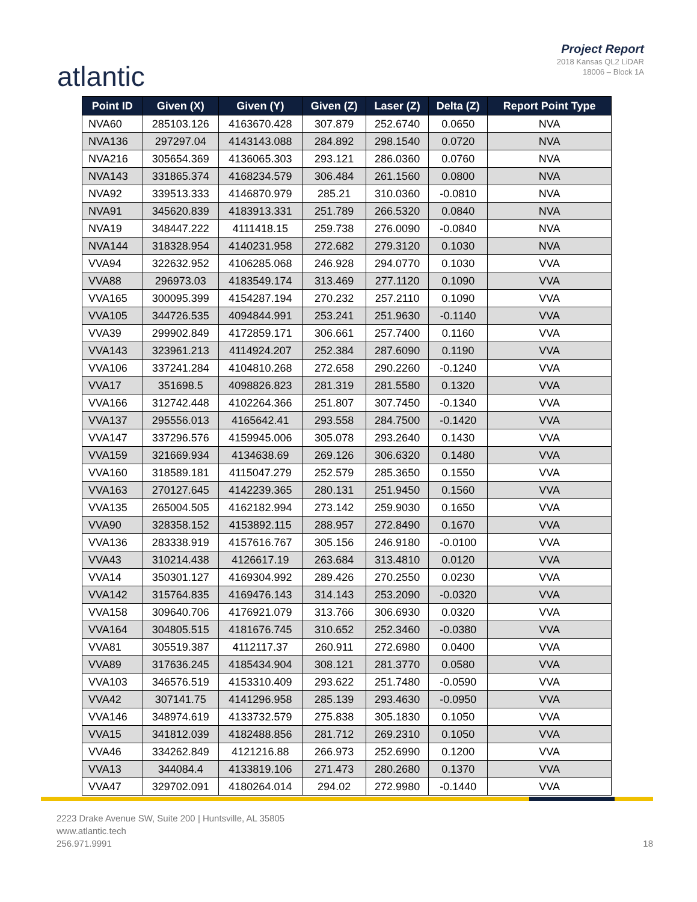atlantic
Project Report
2018 Kansas QL2 LiDAR
18006 – Block 1A
| Point ID | Given (X) | Given (Y) | Given (Z) | Laser (Z) | Delta (Z) | Report Point Type |
| --- | --- | --- | --- | --- | --- | --- |
| NVA60 | 285103.126 | 4163670.428 | 307.879 | 252.6740 | 0.0650 | NVA |
| NVA136 | 297297.04 | 4143143.088 | 284.892 | 298.1540 | 0.0720 | NVA |
| NVA216 | 305654.369 | 4136065.303 | 293.121 | 286.0360 | 0.0760 | NVA |
| NVA143 | 331865.374 | 4168234.579 | 306.484 | 261.1560 | 0.0800 | NVA |
| NVA92 | 339513.333 | 4146870.979 | 285.21 | 310.0360 | -0.0810 | NVA |
| NVA91 | 345620.839 | 4183913.331 | 251.789 | 266.5320 | 0.0840 | NVA |
| NVA19 | 348447.222 | 4111418.15 | 259.738 | 276.0090 | -0.0840 | NVA |
| NVA144 | 318328.954 | 4140231.958 | 272.682 | 279.3120 | 0.1030 | NVA |
| VVA94 | 322632.952 | 4106285.068 | 246.928 | 294.0770 | 0.1030 | VVA |
| VVA88 | 296973.03 | 4183549.174 | 313.469 | 277.1120 | 0.1090 | VVA |
| VVA165 | 300095.399 | 4154287.194 | 270.232 | 257.2110 | 0.1090 | VVA |
| VVA105 | 344726.535 | 4094844.991 | 253.241 | 251.9630 | -0.1140 | VVA |
| VVA39 | 299902.849 | 4172859.171 | 306.661 | 257.7400 | 0.1160 | VVA |
| VVA143 | 323961.213 | 4114924.207 | 252.384 | 287.6090 | 0.1190 | VVA |
| VVA106 | 337241.284 | 4104810.268 | 272.658 | 290.2260 | -0.1240 | VVA |
| VVA17 | 351698.5 | 4098826.823 | 281.319 | 281.5580 | 0.1320 | VVA |
| VVA166 | 312742.448 | 4102264.366 | 251.807 | 307.7450 | -0.1340 | VVA |
| VVA137 | 295556.013 | 4165642.41 | 293.558 | 284.7500 | -0.1420 | VVA |
| VVA147 | 337296.576 | 4159945.006 | 305.078 | 293.2640 | 0.1430 | VVA |
| VVA159 | 321669.934 | 4134638.69 | 269.126 | 306.6320 | 0.1480 | VVA |
| VVA160 | 318589.181 | 4115047.279 | 252.579 | 285.3650 | 0.1550 | VVA |
| VVA163 | 270127.645 | 4142239.365 | 280.131 | 251.9450 | 0.1560 | VVA |
| VVA135 | 265004.505 | 4162182.994 | 273.142 | 259.9030 | 0.1650 | VVA |
| VVA90 | 328358.152 | 4153892.115 | 288.957 | 272.8490 | 0.1670 | VVA |
| VVA136 | 283338.919 | 4157616.767 | 305.156 | 246.9180 | -0.0100 | VVA |
| VVA43 | 310214.438 | 4126617.19 | 263.684 | 313.4810 | 0.0120 | VVA |
| VVA14 | 350301.127 | 4169304.992 | 289.426 | 270.2550 | 0.0230 | VVA |
| VVA142 | 315764.835 | 4169476.143 | 314.143 | 253.2090 | -0.0320 | VVA |
| VVA158 | 309640.706 | 4176921.079 | 313.766 | 306.6930 | 0.0320 | VVA |
| VVA164 | 304805.515 | 4181676.745 | 310.652 | 252.3460 | -0.0380 | VVA |
| VVA81 | 305519.387 | 4112117.37 | 260.911 | 272.6980 | 0.0400 | VVA |
| VVA89 | 317636.245 | 4185434.904 | 308.121 | 281.3770 | 0.0580 | VVA |
| VVA103 | 346576.519 | 4153310.409 | 293.622 | 251.7480 | -0.0590 | VVA |
| VVA42 | 307141.75 | 4141296.958 | 285.139 | 293.4630 | -0.0950 | VVA |
| VVA146 | 348974.619 | 4133732.579 | 275.838 | 305.1830 | 0.1050 | VVA |
| VVA15 | 341812.039 | 4182488.856 | 281.712 | 269.2310 | 0.1050 | VVA |
| VVA46 | 334262.849 | 4121216.88 | 266.973 | 252.6990 | 0.1200 | VVA |
| VVA13 | 344084.4 | 4133819.106 | 271.473 | 280.2680 | 0.1370 | VVA |
| VVA47 | 329702.091 | 4180264.014 | 294.02 | 272.9980 | -0.1440 | VVA |
2223 Drake Avenue SW, Suite 200 | Huntsville, AL 35805
www.atlantic.tech
256.971.9991
18